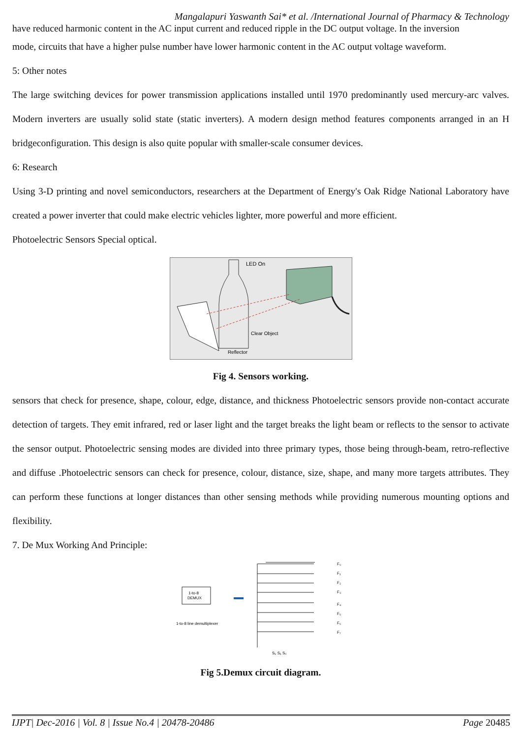Mangalapuri Yaswanth Sai* et al. /International Journal of Pharmacy & Technology
have reduced harmonic content in the AC input current and reduced ripple in the DC output voltage. In the inversion
mode, circuits that have a higher pulse number have lower harmonic content in the AC output voltage waveform.
5: Other notes
The large switching devices for power transmission applications installed until 1970 predominantly used mercury-arc valves. Modern inverters are usually solid state (static inverters). A modern design method features components arranged in an H bridgeconfiguration. This design is also quite popular with smaller-scale consumer devices.
6: Research
Using 3-D printing and novel semiconductors, researchers at the Department of Energy's Oak Ridge National Laboratory have created a power inverter that could make electric vehicles lighter, more powerful and more efficient.
Photoelectric Sensors Special optical.
LED On
Clear Object
Reflector
Fig 4. Sensors working.
sensors that check for presence, shape, colour, edge, distance, and thickness Photoelectric sensors provide non-contact accurate detection of targets. They emit infrared, red or laser light and the target breaks the light beam or reflects to the sensor to activate the sensor output. Photoelectric sensing modes are divided into three primary types, those being through-beam, retro-reflective and diffuse .Photoelectric sensors can check for presence, colour, distance, size, shape, and many more targets attributes. They can perform these functions at longer distances than other sensing methods while providing numerous mounting options and flexibility.
7. De Mux Working And Principle:
1-to-8
DEMUX
1-to-8 line demultiplexer
F₀
F₁
F₂
F₃
F₄
F₅
F₆
F₇
S₂ S₁ S₀
Fig 5.Demux circuit diagram.
IJPT| Dec-2016 | Vol. 8 | Issue No.4 | 20478-20486 Page 20485